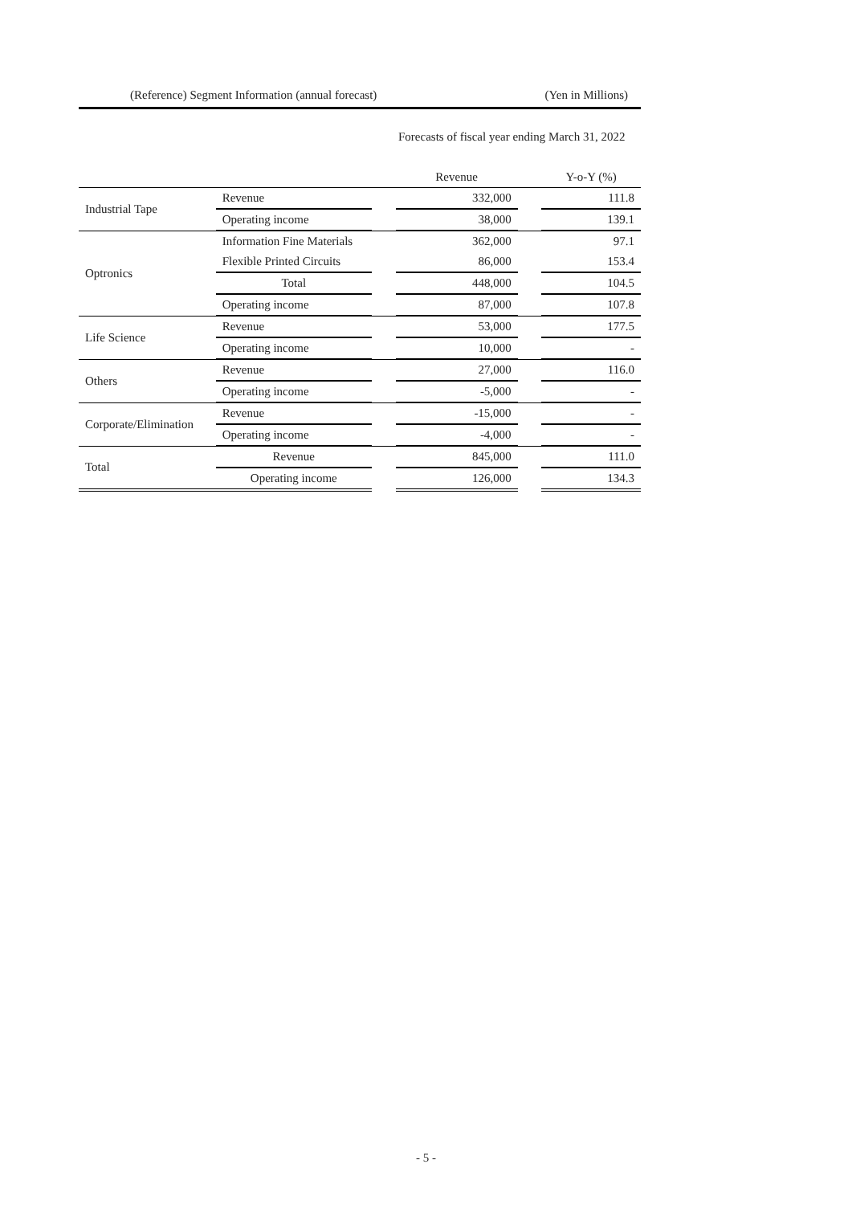(Reference) Segment Information (annual forecast) (Yen in Millions)
Forecasts of fiscal year ending March 31, 2022
| | | | Revenue | | Y-o-Y (%) |
| Industrial Tape | Revenue | | 332,000 | | 111.8 |
| | Operating income | | 38,000 | | 139.1 |
| Optronics | Information Fine Materials | | 362,000 | | 97.1 |
| | Flexible Printed Circuits | | 86,000 | | 153.4 |
| | Total | | 448,000 | | 104.5 |
| | Operating income | | 87,000 | | 107.8 |
| Life Science | Revenue | | 53,000 | | 177.5 |
| | Operating income | | 10,000 | | - |
| Others | Revenue | | 27,000 | | 116.0 |
| | Operating income | | -5,000 | | - |
| Corporate/Elimination | Revenue | | -15,000 | | - |
| | Operating income | | -4,000 | | - |
| Total | Revenue | | 845,000 | | 111.0 |
| | Operating income | | 126,000 | | 134.3 |
- 5 -